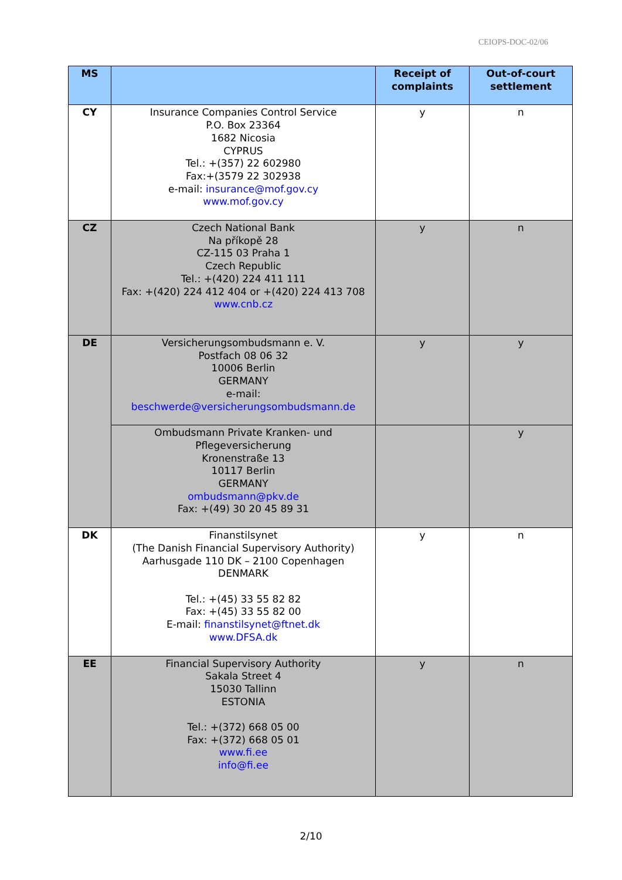CEIOPS-DOC-02/06
| MS | | Receipt of complaints | Out-of-court settlement |
| --- | --- | --- | --- |
| CY | Insurance Companies Control Service P.O. Box 23364 1682 Nicosia CYPRUS Tel.: +(357) 22 602980 Fax:+(3579 22 302938 e-mail: insurance@mof.gov.cy www.mof.gov.cy | y | n |
| CZ | Czech National Bank Na příkopě 28 CZ-115 03 Praha 1 Czech Republic Tel.: +(420) 224 411 111 Fax: +(420) 224 412 404 or +(420) 224 413 708 www.cnb.cz | y | n |
| DE | Versicherungsombudsmann e. V. Postfach 08 06 32 10006 Berlin GERMANY e-mail: beschwerde@versicherungsombudsmann.de | y | y |
| | Ombudsmann Private Kranken- und Pflegeversicherung Kronenstraße 13 10117 Berlin GERMANY ombudsmann@pkv.de Fax: +(49) 30 20 45 89 31 | | y |
| DK | Finanstilsynet (The Danish Financial Supervisory Authority) Aarhusgade 110 DK – 2100 Copenhagen DENMARK Tel.: +(45) 33 55 82 82 Fax: +(45) 33 55 82 00 E-mail: finanstilsynet@ftnet.dk www.DFSA.dk | y | n |
| EE | Financial Supervisory Authority Sakala Street 4 15030 Tallinn ESTONIA Tel.: +(372) 668 05 00 Fax: +(372) 668 05 01 www.fi.ee info@fi.ee | y | n |
2/10